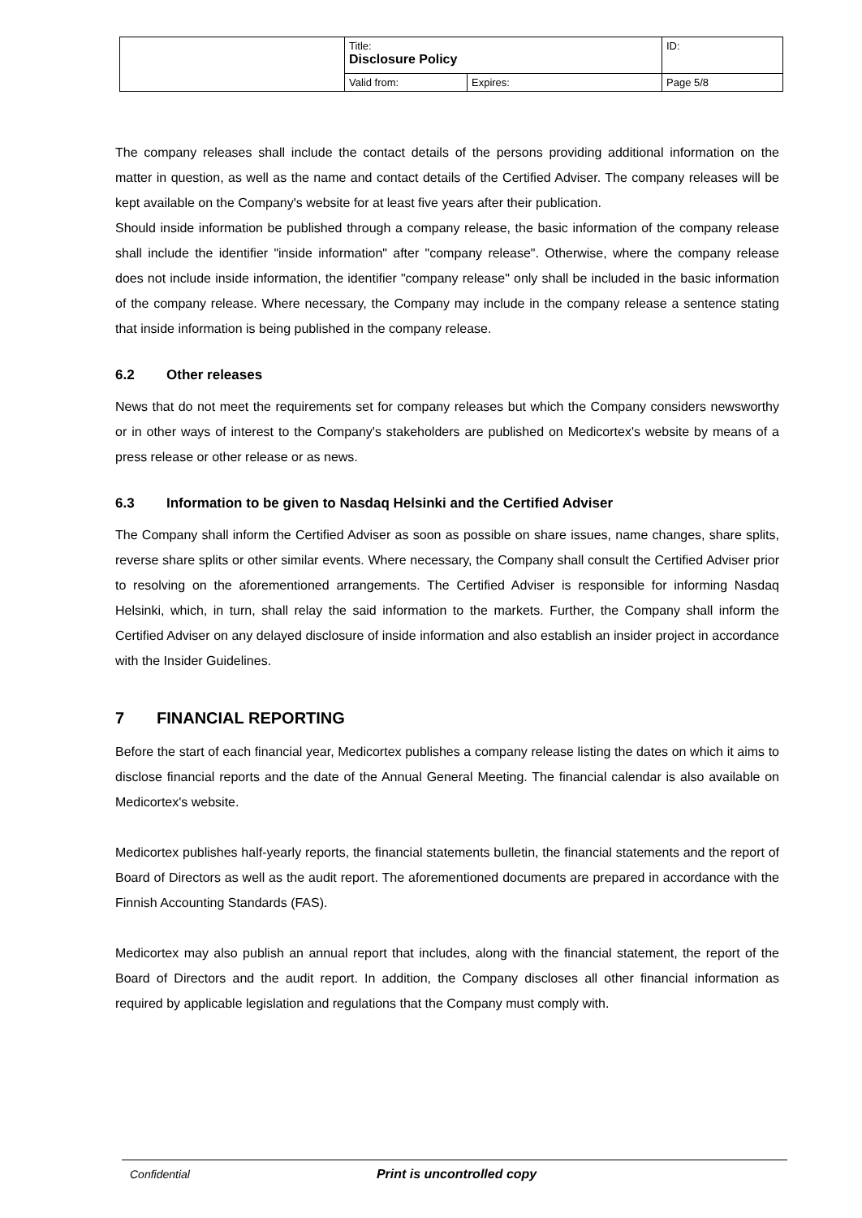| | Title: Disclosure Policy | | ID: |
| | Valid from: | Expires: | Page 5/8 |
The company releases shall include the contact details of the persons providing additional information on the matter in question, as well as the name and contact details of the Certified Adviser. The company releases will be kept available on the Company's website for at least five years after their publication.
Should inside information be published through a company release, the basic information of the company release shall include the identifier "inside information" after "company release". Otherwise, where the company release does not include inside information, the identifier "company release" only shall be included in the basic information of the company release. Where necessary, the Company may include in the company release a sentence stating that inside information is being published in the company release.
6.2 Other releases
News that do not meet the requirements set for company releases but which the Company considers newsworthy or in other ways of interest to the Company's stakeholders are published on Medicortex's website by means of a press release or other release or as news.
6.3 Information to be given to Nasdaq Helsinki and the Certified Adviser
The Company shall inform the Certified Adviser as soon as possible on share issues, name changes, share splits, reverse share splits or other similar events. Where necessary, the Company shall consult the Certified Adviser prior to resolving on the aforementioned arrangements. The Certified Adviser is responsible for informing Nasdaq Helsinki, which, in turn, shall relay the said information to the markets. Further, the Company shall inform the Certified Adviser on any delayed disclosure of inside information and also establish an insider project in accordance with the Insider Guidelines.
7 FINANCIAL REPORTING
Before the start of each financial year, Medicortex publishes a company release listing the dates on which it aims to disclose financial reports and the date of the Annual General Meeting. The financial calendar is also available on Medicortex's website.
Medicortex publishes half-yearly reports, the financial statements bulletin, the financial statements and the report of Board of Directors as well as the audit report. The aforementioned documents are prepared in accordance with the Finnish Accounting Standards (FAS).
Medicortex may also publish an annual report that includes, along with the financial statement, the report of the Board of Directors and the audit report. In addition, the Company discloses all other financial information as required by applicable legislation and regulations that the Company must comply with.
Confidential Print is uncontrolled copy